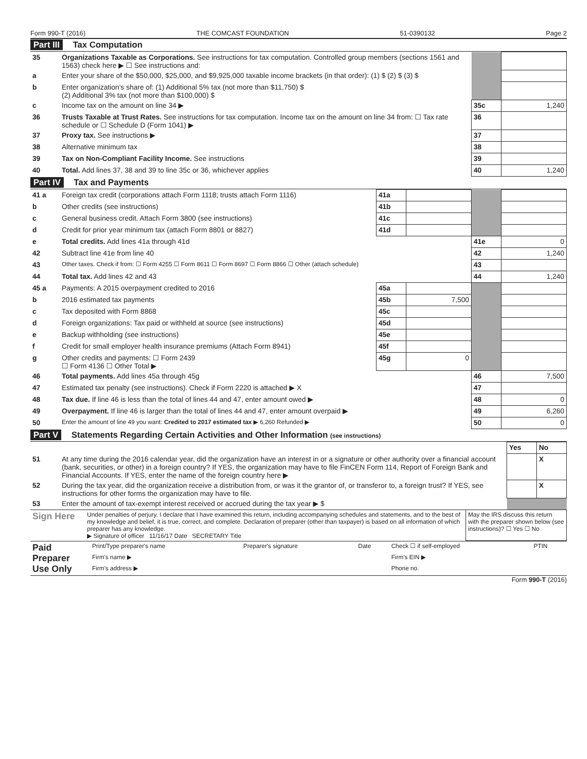Form 990-T (2016) THE COMCAST FOUNDATION 51-0390132 Page 2
Part III Tax Computation
| 35 | Organizations Taxable as Corporations. See instructions for tax computation. Controlled group members (sections 1561 and 1563) check here ▶ ☐ See instructions and: | | |
| a | Enter your share of the $50,000, $25,000, and $9,925,000 taxable income brackets (in that order): (1) $ (2) $ (3) $ | | |
| b | Enter organization's share of: (1) Additional 5% tax (not more than $11,750) $ (2) Additional 3% tax (not more than $100,000) $ | | |
| c | Income tax on the amount on line 34 ▶ | 35c | 1,240 |
| 36 | Trusts Taxable at Trust Rates. See instructions for tax computation. Income tax on the amount on line 34 from: ☐ Tax rate schedule or ☐ Schedule D (Form 1041) ▶ | 36 | |
| 37 | Proxy tax. See instructions ▶ | 37 | |
| 38 | Alternative minimum tax | 38 | |
| 39 | Tax on Non-Compliant Facility Income. See instructions | 39 | |
| 40 | Total. Add lines 37, 38 and 39 to line 35c or 36, whichever applies | 40 | 1,240 |
Part IV Tax and Payments
| 41 a | Foreign tax credit (corporations attach Form 1118; trusts attach Form 1116) | 41a | | | |
| b | Other credits (see instructions) | 41b | | | |
| c | General business credit. Attach Form 3800 (see instructions) | 41c | | | |
| d | Credit for prior year minimum tax (attach Form 8801 or 8827) | 41d | | | |
| e | Total credits. Add lines 41a through 41d | | | 41e | 0 |
| 42 | Subtract line 41e from line 40 | | | 42 | 1,240 |
| 43 | Other taxes. Check if from: ☐ Form 4255 ☐ Form 8611 ☐ Form 8697 ☐ Form 8866 ☐ Other (attach schedule) | | | 43 | |
| 44 | Total tax. Add lines 42 and 43 | | | 44 | 1,240 |
| 45 a | Payments: A 2015 overpayment credited to 2016 | 45a | | | |
| b | 2016 estimated tax payments | 45b | 7,500 | | |
| c | Tax deposited with Form 8868 | 45c | | | |
| d | Foreign organizations: Tax paid or withheld at source (see instructions) | 45d | | | |
| e | Backup withholding (see instructions) | 45e | | | |
| f | Credit for small employer health insurance premiums (Attach Form 8941) | 45f | | | |
| g | Other credits and payments: ☐ Form 2439 ☐ Form 4136 ☐ Other Total ▶ | 45g | 0 | | |
| 46 | Total payments. Add lines 45a through 45g | | | 46 | 7,500 |
| 47 | Estimated tax penalty (see instructions). Check if Form 2220 is attached ▶ X | | | 47 | |
| 48 | Tax due. If line 46 is less than the total of lines 44 and 47, enter amount owed ▶ | | | 48 | 0 |
| 49 | Overpayment. If line 46 is larger than the total of lines 44 and 47, enter amount overpaid ▶ | | | 49 | 6,260 |
| 50 | Enter the amount of line 49 you want: Credited to 2017 estimated tax ▶ 6,260 Refunded ▶ | | | 50 | 0 |
Part V Statements Regarding Certain Activities and Other Information (see instructions)
| | | Yes | No |
| 51 | At any time during the 2016 calendar year, did the organization have an interest in or a signature or other authority over a financial account (bank, securities, or other) in a foreign country? If YES, the organization may have to file FinCEN Form 114, Report of Foreign Bank and Financial Accounts. If YES, enter the name of the foreign country here ▶ | | X |
| 52 | During the tax year, did the organization receive a distribution from, or was it the grantor of, or transferor to, a foreign trust? If YES, see instructions for other forms the organization may have to file. | | X |
| 53 | Enter the amount of tax-exempt interest received or accrued during the tax year ▶ $ | | |
| Sign Here | Under penalties of perjury, I declare that I have examined this return, including accompanying schedules and statements, and to the best of my knowledge and belief, it is true, correct, and complete. Declaration of preparer (other than taxpayer) is based on all information of which preparer has any knowledge. ▶ Signature of officer 11/16/17 Date SECRETARY Title | May the IRS discuss this return with the preparer shown below (see instructions)? ☐ Yes ☐ No |
| Paid Preparer Use Only | Print/Type preparer's name | Preparer's signature | Date | Check ☐ if self-employed | PTIN |
| | Firm's name ▶ | | | Firm's EIN ▶ | |
| | Firm's address ▶ | | | Phone no. | |
Form 990-T (2016)